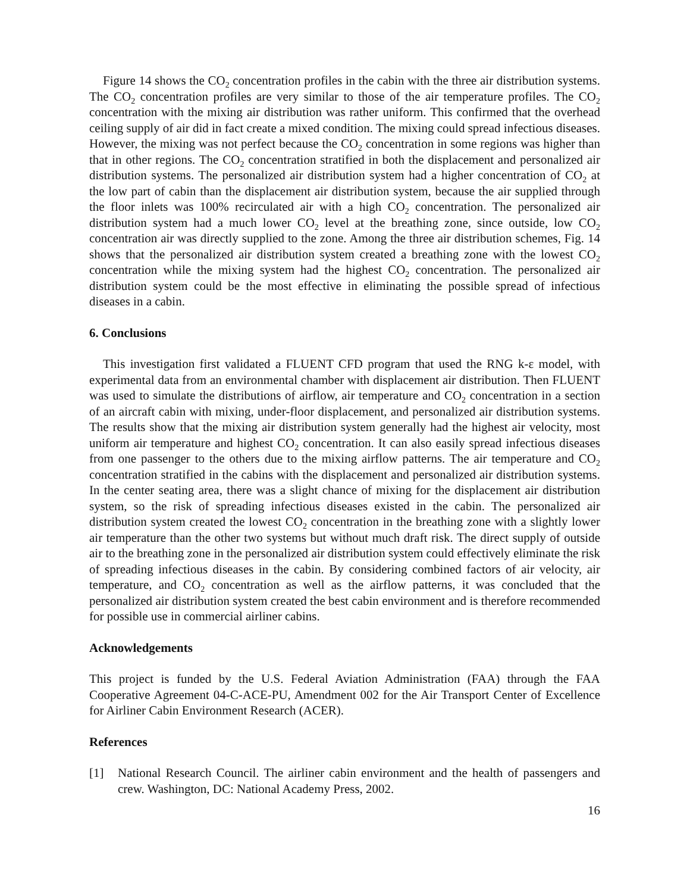Figure 14 shows the CO<sub>2</sub> concentration profiles in the cabin with the three air distribution systems. The CO<sub>2</sub> concentration profiles are very similar to those of the air temperature profiles. The CO<sub>2</sub> concentration with the mixing air distribution was rather uniform. This confirmed that the overhead ceiling supply of air did in fact create a mixed condition. The mixing could spread infectious diseases. However, the mixing was not perfect because the CO<sub>2</sub> concentration in some regions was higher than that in other regions. The CO<sub>2</sub> concentration stratified in both the displacement and personalized air distribution systems. The personalized air distribution system had a higher concentration of CO<sub>2</sub> at the low part of cabin than the displacement air distribution system, because the air supplied through the floor inlets was 100% recirculated air with a high CO<sub>2</sub> concentration. The personalized air distribution system had a much lower CO<sub>2</sub> level at the breathing zone, since outside, low CO<sub>2</sub> concentration air was directly supplied to the zone. Among the three air distribution schemes, Fig. 14 shows that the personalized air distribution system created a breathing zone with the lowest CO<sub>2</sub> concentration while the mixing system had the highest CO<sub>2</sub> concentration. The personalized air distribution system could be the most effective in eliminating the possible spread of infectious diseases in a cabin.
6. Conclusions
This investigation first validated a FLUENT CFD program that used the RNG k-ε model, with experimental data from an environmental chamber with displacement air distribution. Then FLUENT was used to simulate the distributions of airflow, air temperature and CO<sub>2</sub> concentration in a section of an aircraft cabin with mixing, under-floor displacement, and personalized air distribution systems. The results show that the mixing air distribution system generally had the highest air velocity, most uniform air temperature and highest CO<sub>2</sub> concentration. It can also easily spread infectious diseases from one passenger to the others due to the mixing airflow patterns. The air temperature and CO<sub>2</sub> concentration stratified in the cabins with the displacement and personalized air distribution systems. In the center seating area, there was a slight chance of mixing for the displacement air distribution system, so the risk of spreading infectious diseases existed in the cabin. The personalized air distribution system created the lowest CO<sub>2</sub> concentration in the breathing zone with a slightly lower air temperature than the other two systems but without much draft risk. The direct supply of outside air to the breathing zone in the personalized air distribution system could effectively eliminate the risk of spreading infectious diseases in the cabin. By considering combined factors of air velocity, air temperature, and CO<sub>2</sub> concentration as well as the airflow patterns, it was concluded that the personalized air distribution system created the best cabin environment and is therefore recommended for possible use in commercial airliner cabins.
Acknowledgements
This project is funded by the U.S. Federal Aviation Administration (FAA) through the FAA Cooperative Agreement 04-C-ACE-PU, Amendment 002 for the Air Transport Center of Excellence for Airliner Cabin Environment Research (ACER).
References
[1] National Research Council. The airliner cabin environment and the health of passengers and crew. Washington, DC: National Academy Press, 2002.
16